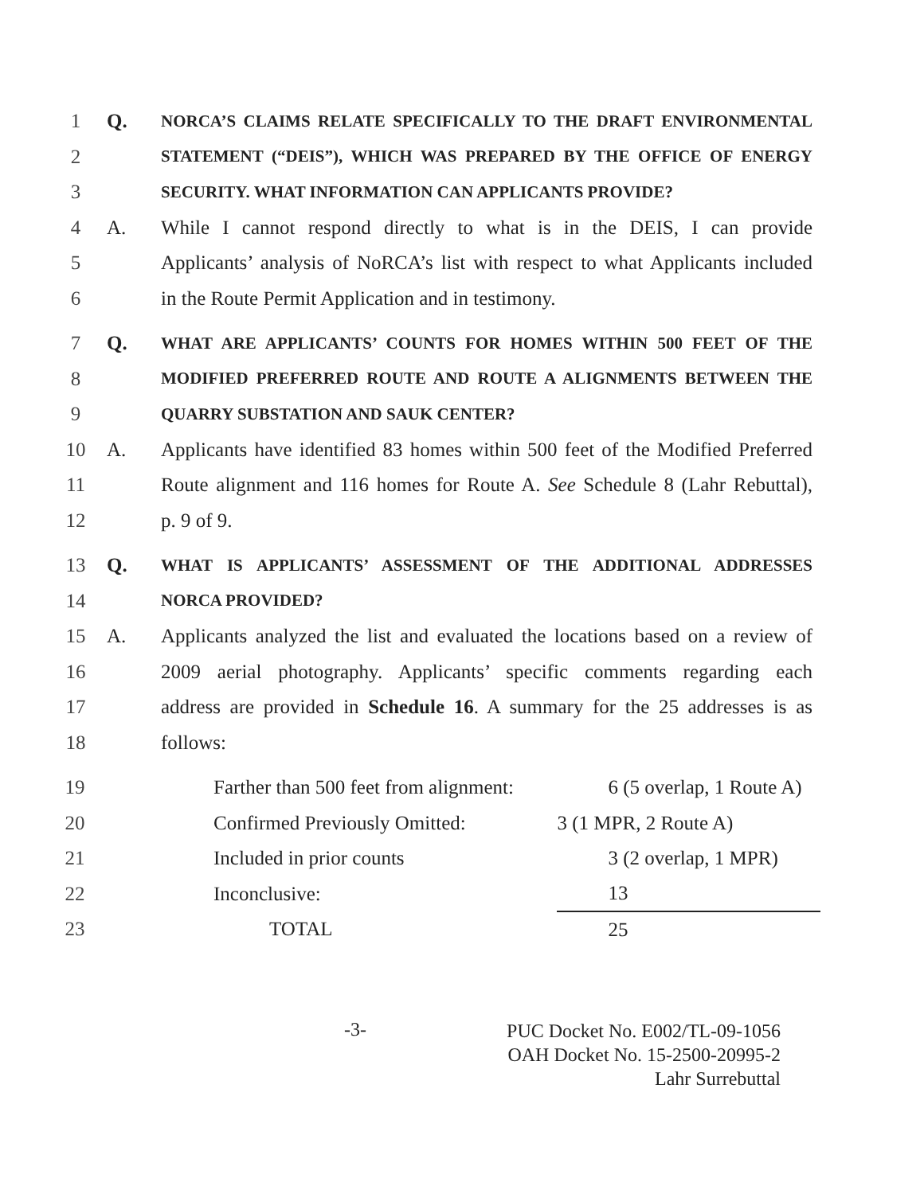1 Q. NORCA’S CLAIMS RELATE SPECIFICALLY TO THE DRAFT ENVIRONMENTAL
2 STATEMENT (“DEIS”), WHICH WAS PREPARED BY THE OFFICE OF ENERGY
3 SECURITY. WHAT INFORMATION CAN APPLICANTS PROVIDE?
4 A. While I cannot respond directly to what is in the DEIS, I can provide
5 Applicants’ analysis of NoRCA’s list with respect to what Applicants included
6 in the Route Permit Application and in testimony.
7 Q. WHAT ARE APPLICANTS’ COUNTS FOR HOMES WITHIN 500 FEET OF THE
8 MODIFIED PREFERRED ROUTE AND ROUTE A ALIGNMENTS BETWEEN THE
9 QUARRY SUBSTATION AND SAUK CENTER?
10 A. Applicants have identified 83 homes within 500 feet of the Modified Preferred
11 Route alignment and 116 homes for Route A. See Schedule 8 (Lahr Rebuttal),
12 p. 9 of 9.
13 Q. WHAT IS APPLICANTS’ ASSESSMENT OF THE ADDITIONAL ADDRESSES
14 NORCA PROVIDED?
15 A. Applicants analyzed the list and evaluated the locations based on a review of
16 2009 aerial photography. Applicants’ specific comments regarding each
17 address are provided in Schedule 16. A summary for the 25 addresses is as
18 follows:
| 19 | Farther than 500 feet from alignment: | 6 (5 overlap, 1 Route A) |
| 20 | Confirmed Previously Omitted: | 3 (1 MPR, 2 Route A) |
| 21 | Included in prior counts | 3 (2 overlap, 1 MPR) |
| 22 | Inconclusive: | 13 |
| 23 | TOTAL | 25 |
-3-
PUC Docket No. E002/TL-09-1056
OAH Docket No. 15-2500-20995-2
Lahr Surrebuttal